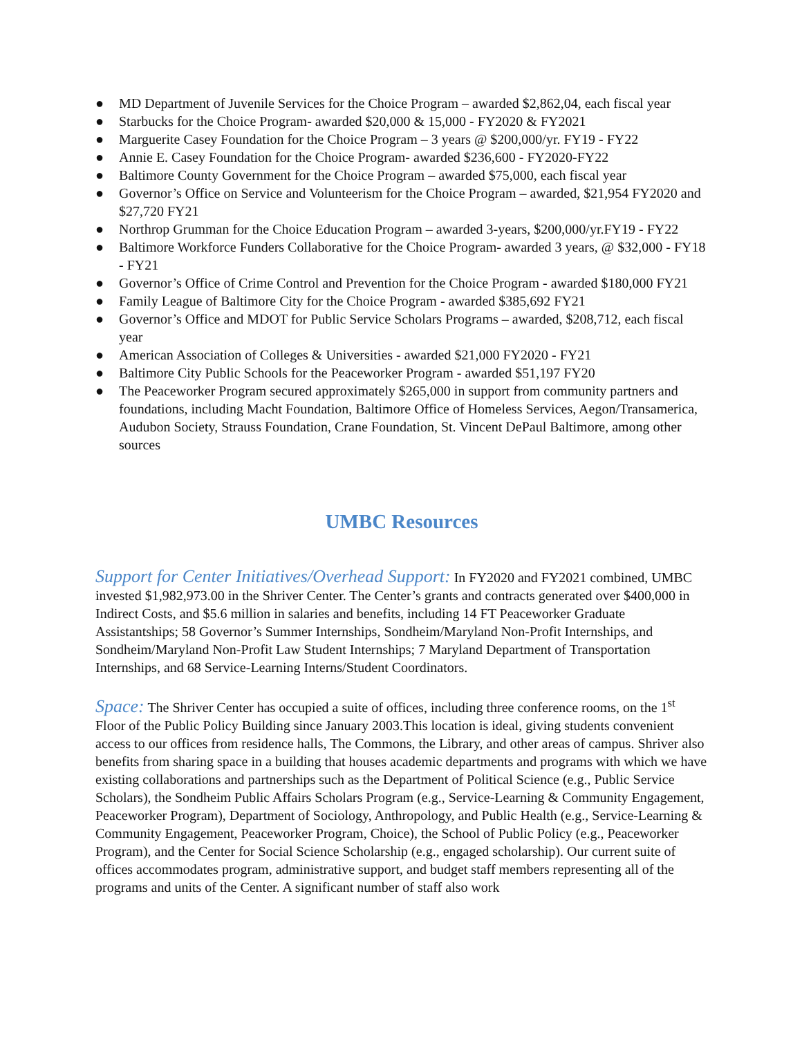● MD Department of Juvenile Services for the Choice Program – awarded $2,862,04, each fiscal year
● Starbucks for the Choice Program- awarded $20,000 & 15,000 - FY2020 & FY2021
● Marguerite Casey Foundation for the Choice Program – 3 years @ $200,000/yr. FY19 - FY22
● Annie E. Casey Foundation for the Choice Program- awarded $236,600 - FY2020-FY22
● Baltimore County Government for the Choice Program – awarded $75,000, each fiscal year
● Governor’s Office on Service and Volunteerism for the Choice Program – awarded, $21,954 FY2020 and $27,720 FY21
● Northrop Grumman for the Choice Education Program – awarded 3-years, $200,000/yr.FY19 - FY22
● Baltimore Workforce Funders Collaborative for the Choice Program- awarded 3 years, @ $32,000 - FY18 - FY21
● Governor’s Office of Crime Control and Prevention for the Choice Program - awarded $180,000 FY21
● Family League of Baltimore City for the Choice Program - awarded $385,692 FY21
● Governor’s Office and MDOT for Public Service Scholars Programs – awarded, $208,712, each fiscal year
● American Association of Colleges & Universities - awarded $21,000 FY2020 - FY21
● Baltimore City Public Schools for the Peaceworker Program - awarded $51,197 FY20
● The Peaceworker Program secured approximately $265,000 in support from community partners and foundations, including Macht Foundation, Baltimore Office of Homeless Services, Aegon/Transamerica, Audubon Society, Strauss Foundation, Crane Foundation, St. Vincent DePaul Baltimore, among other sources
UMBC Resources
Support for Center Initiatives/Overhead Support: In FY2020 and FY2021 combined, UMBC invested $1,982,973.00 in the Shriver Center. The Center’s grants and contracts generated over $400,000 in Indirect Costs, and $5.6 million in salaries and benefits, including 14 FT Peaceworker Graduate Assistantships; 58 Governor’s Summer Internships, Sondheim/Maryland Non-Profit Internships, and Sondheim/Maryland Non-Profit Law Student Internships; 7 Maryland Department of Transportation Internships, and 68 Service-Learning Interns/Student Coordinators.
Space: The Shriver Center has occupied a suite of offices, including three conference rooms, on the 1<sup>st</sup> Floor of the Public Policy Building since January 2003.This location is ideal, giving students convenient access to our offices from residence halls, The Commons, the Library, and other areas of campus. Shriver also benefits from sharing space in a building that houses academic departments and programs with which we have existing collaborations and partnerships such as the Department of Political Science (e.g., Public Service Scholars), the Sondheim Public Affairs Scholars Program (e.g., Service-Learning & Community Engagement, Peaceworker Program), Department of Sociology, Anthropology, and Public Health (e.g., Service-Learning & Community Engagement, Peaceworker Program, Choice), the School of Public Policy (e.g., Peaceworker Program), and the Center for Social Science Scholarship (e.g., engaged scholarship). Our current suite of offices accommodates program, administrative support, and budget staff members representing all of the programs and units of the Center. A significant number of staff also work